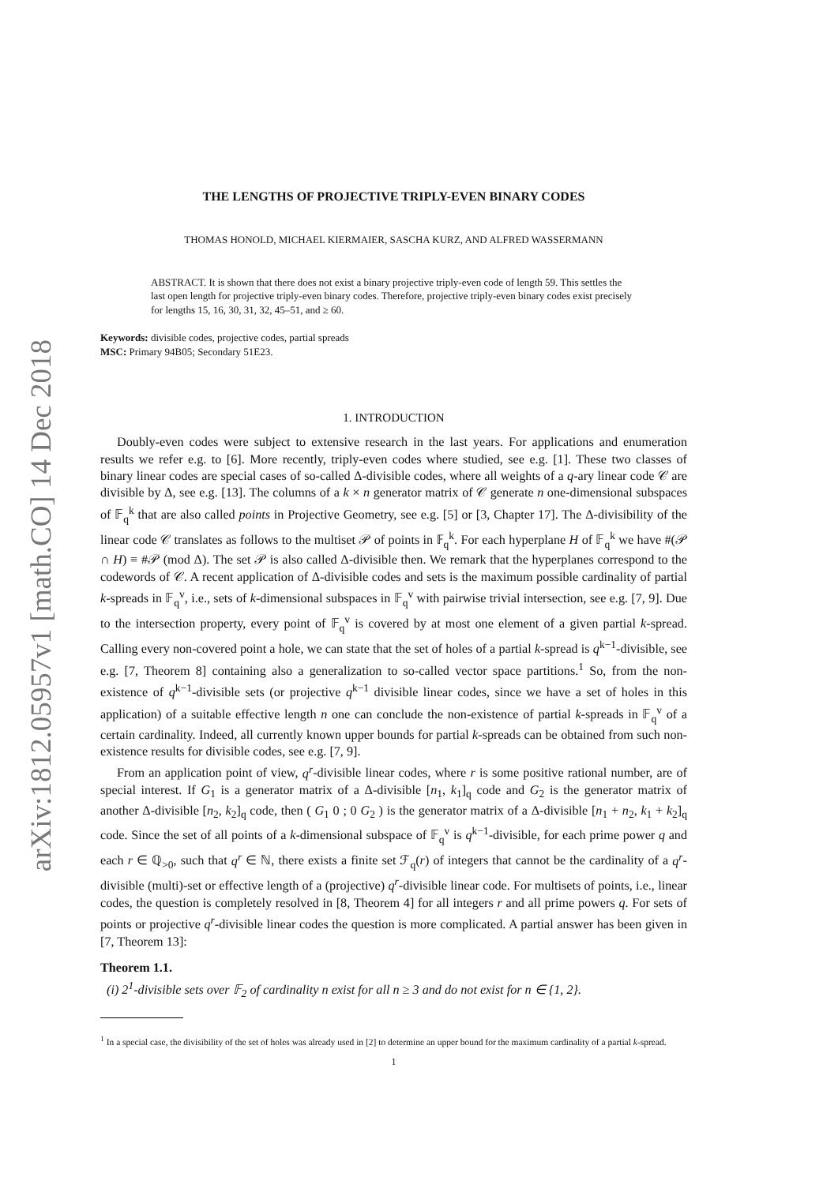arXiv:1812.05957v1 [math.CO] 14 Dec 2018
THE LENGTHS OF PROJECTIVE TRIPLY-EVEN BINARY CODES
THOMAS HONOLD, MICHAEL KIERMAIER, SASCHA KURZ, AND ALFRED WASSERMANN
ABSTRACT. It is shown that there does not exist a binary projective triply-even code of length 59. This settles the last open length for projective triply-even binary codes. Therefore, projective triply-even binary codes exist precisely for lengths 15, 16, 30, 31, 32, 45–51, and ≥ 60.
Keywords: divisible codes, projective codes, partial spreads
MSC: Primary 94B05; Secondary 51E23.
1. INTRODUCTION
Doubly-even codes were subject to extensive research in the last years. For applications and enumeration results we refer e.g. to [6]. More recently, triply-even codes where studied, see e.g. [1]. These two classes of binary linear codes are special cases of so-called Δ-divisible codes, where all weights of a q-ary linear code 𝒞 are divisible by Δ, see e.g. [13]. The columns of a k × n generator matrix of 𝒞 generate n one-dimensional subspaces of 𝔽<sub>q</sub><sup>k</sup> that are also called points in Projective Geometry, see e.g. [5] or [3, Chapter 17]. The Δ-divisibility of the linear code 𝒞 translates as follows to the multiset 𝒫 of points in 𝔽<sub>q</sub><sup>k</sup>. For each hyperplane H of 𝔽<sub>q</sub><sup>k</sup> we have #(𝒫 ∩ H) ≡ #𝒫 (mod Δ). The set 𝒫 is also called Δ-divisible then. We remark that the hyperplanes correspond to the codewords of 𝒞. A recent application of Δ-divisible codes and sets is the maximum possible cardinality of partial k-spreads in 𝔽<sub>q</sub><sup>v</sup>, i.e., sets of k-dimensional subspaces in 𝔽<sub>q</sub><sup>v</sup> with pairwise trivial intersection, see e.g. [7, 9]. Due to the intersection property, every point of 𝔽<sub>q</sub><sup>v</sup> is covered by at most one element of a given partial k-spread. Calling every non-covered point a hole, we can state that the set of holes of a partial k-spread is q<sup>k−1</sup>-divisible, see e.g. [7, Theorem 8] containing also a generalization to so-called vector space partitions.<sup>1</sup> So, from the non-existence of q<sup>k−1</sup>-divisible sets (or projective q<sup>k−1</sup> divisible linear codes, since we have a set of holes in this application) of a suitable effective length n one can conclude the non-existence of partial k-spreads in 𝔽<sub>q</sub><sup>v</sup> of a certain cardinality. Indeed, all currently known upper bounds for partial k-spreads can be obtained from such non-existence results for divisible codes, see e.g. [7, 9].
From an application point of view, q<sup>r</sup>-divisible linear codes, where r is some positive rational number, are of special interest. If G<sub>1</sub> is a generator matrix of a Δ-divisible [n<sub>1</sub>, k<sub>1</sub>]<sub>q</sub> code and G<sub>2</sub> is the generator matrix of another Δ-divisible [n<sub>2</sub>, k<sub>2</sub>]<sub>q</sub> code, then ( G<sub>1</sub> 0 ; 0 G<sub>2</sub> ) is the generator matrix of a Δ-divisible [n<sub>1</sub> + n<sub>2</sub>, k<sub>1</sub> + k<sub>2</sub>]<sub>q</sub> code. Since the set of all points of a k-dimensional subspace of 𝔽<sub>q</sub><sup>v</sup> is q<sup>k−1</sup>-divisible, for each prime power q and each r ∈ ℚ<sub>>0</sub>, such that q<sup>r</sup> ∈ ℕ, there exists a finite set ℱ<sub>q</sub>(r) of integers that cannot be the cardinality of a q<sup>r</sup>-divisible (multi)-set or effective length of a (projective) q<sup>r</sup>-divisible linear code. For multisets of points, i.e., linear codes, the question is completely resolved in [8, Theorem 4] for all integers r and all prime powers q. For sets of points or projective q<sup>r</sup>-divisible linear codes the question is more complicated. A partial answer has been given in [7, Theorem 13]:
Theorem 1.1.
(i) 2<sup>1</sup>-divisible sets over 𝔽<sub>2</sub> of cardinality n exist for all n ≥ 3 and do not exist for n ∈ {1, 2}.
<sup>1</sup> In a special case, the divisibility of the set of holes was already used in [2] to determine an upper bound for the maximum cardinality of a partial k-spread.
1